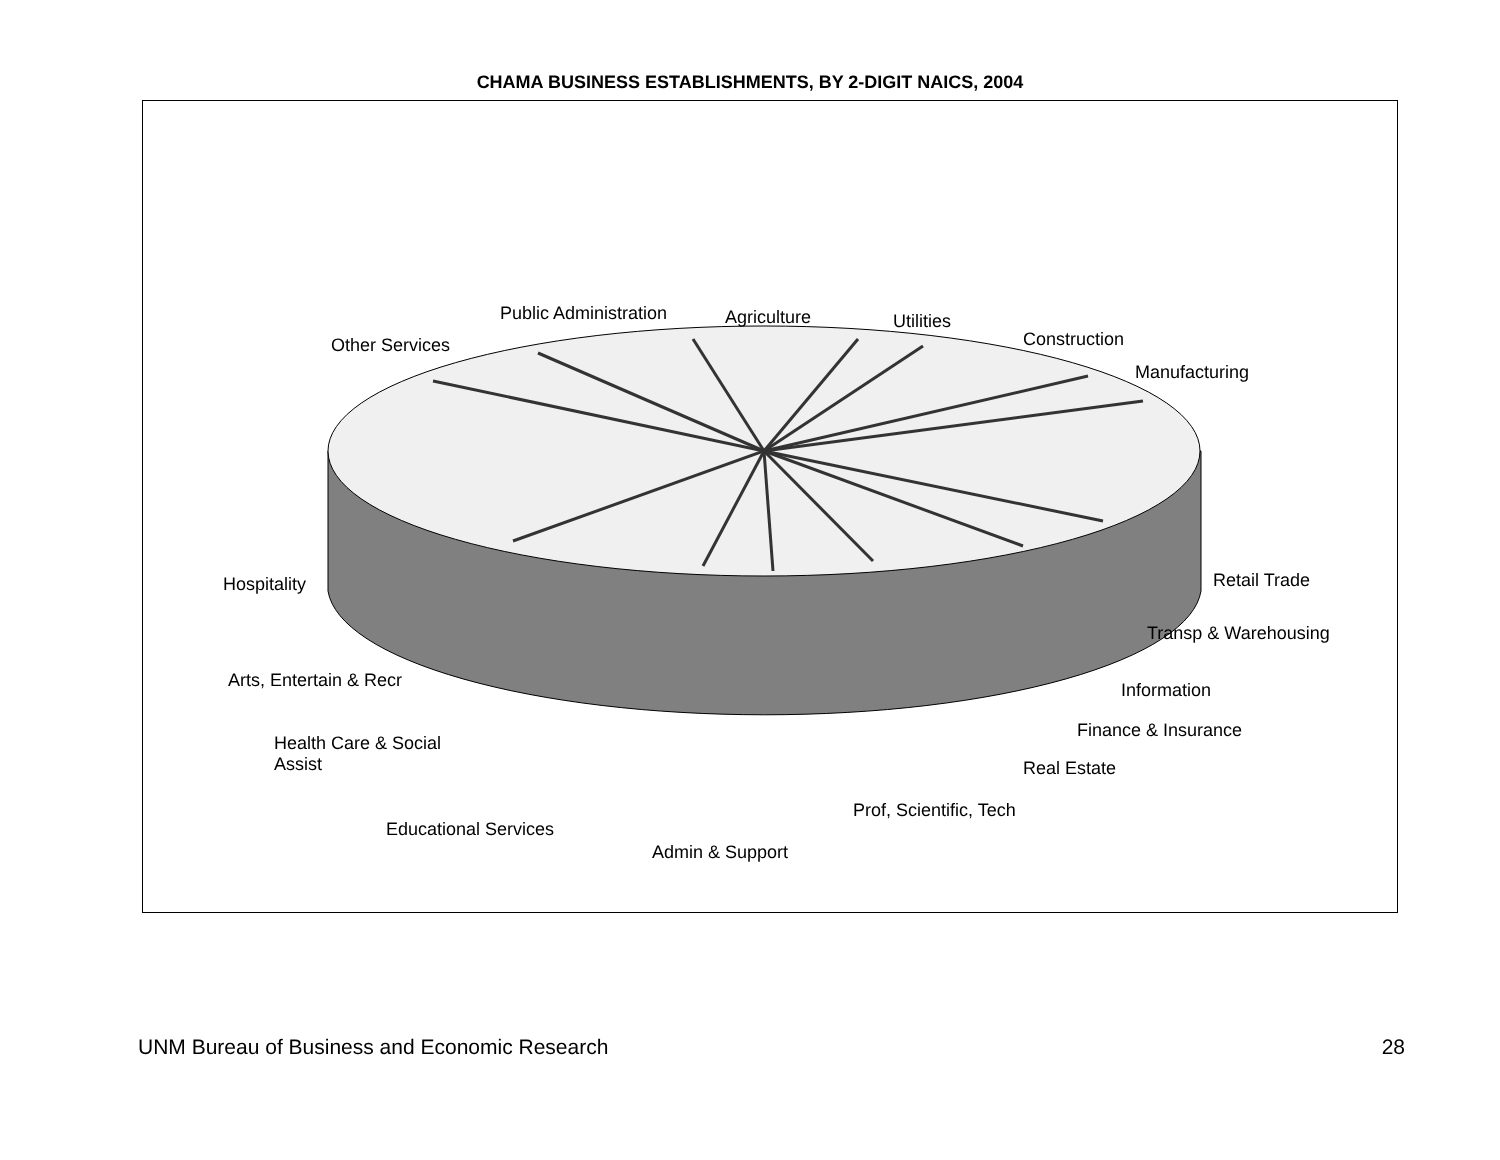CHAMA BUSINESS ESTABLISHMENTS, BY 2-DIGIT NAICS, 2004
Public Administration Agriculture Utilities
Construction
Other Services
Manufacturing
Hospitality Retail Trade
Transp & Warehousing
Arts, Entertain & Recr Information
Finance & Insurance
Health Care & Social
Assist
Real Estate
Prof, Scientific, Tech
Educational Services
Admin & Support
UNM Bureau of Business and Economic Research 28